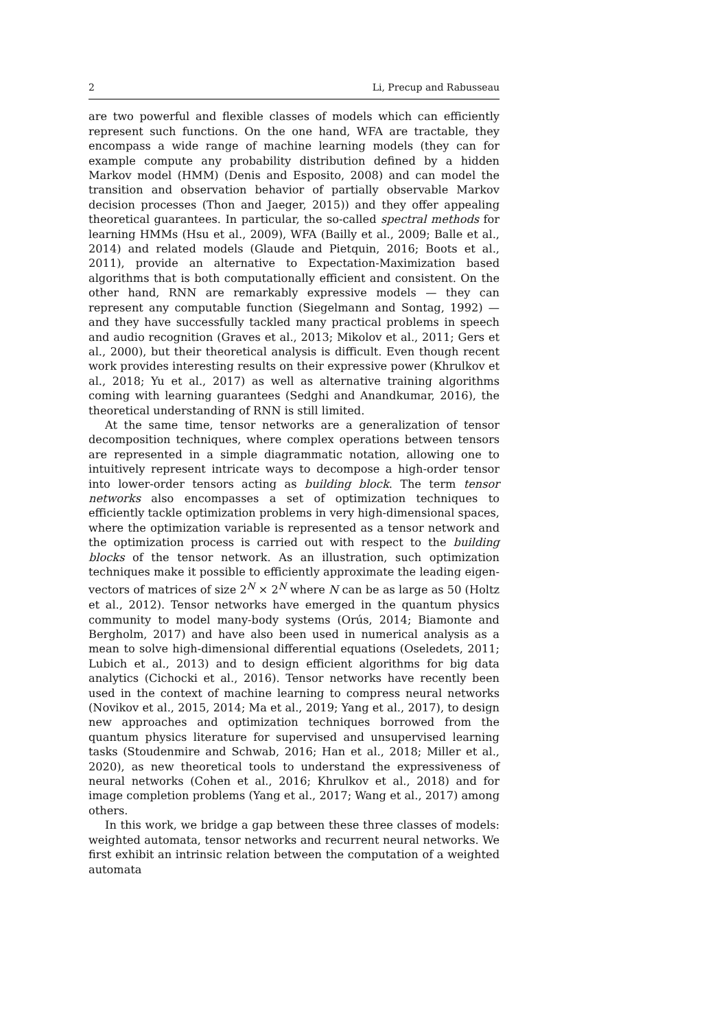2 Li, Precup and Rabusseau
are two powerful and flexible classes of models which can efficiently represent such functions. On the one hand, WFA are tractable, they encompass a wide range of machine learning models (they can for example compute any probability distribution defined by a hidden Markov model (HMM) (Denis and Esposito, 2008) and can model the transition and observation behavior of partially observable Markov decision processes (Thon and Jaeger, 2015)) and they offer appealing theoretical guarantees. In particular, the so-called spectral methods for learning HMMs (Hsu et al., 2009), WFA (Bailly et al., 2009; Balle et al., 2014) and related models (Glaude and Pietquin, 2016; Boots et al., 2011), provide an alternative to Expectation-Maximization based algorithms that is both computationally efficient and consistent. On the other hand, RNN are remarkably expressive models — they can represent any computable function (Siegelmann and Sontag, 1992) — and they have successfully tackled many practical problems in speech and audio recognition (Graves et al., 2013; Mikolov et al., 2011; Gers et al., 2000), but their theoretical analysis is difficult. Even though recent work provides interesting results on their expressive power (Khrulkov et al., 2018; Yu et al., 2017) as well as alternative training algorithms coming with learning guarantees (Sedghi and Anandkumar, 2016), the theoretical understanding of RNN is still limited.
At the same time, tensor networks are a generalization of tensor decomposition techniques, where complex operations between tensors are represented in a simple diagrammatic notation, allowing one to intuitively represent intricate ways to decompose a high-order tensor into lower-order tensors acting as building block. The term tensor networks also encompasses a set of optimization techniques to efficiently tackle optimization problems in very high-dimensional spaces, where the optimization variable is represented as a tensor network and the optimization process is carried out with respect to the building blocks of the tensor network. As an illustration, such optimization techniques make it possible to efficiently approximate the leading eigen-vectors of matrices of size 2<sup>N</sup> × 2<sup>N</sup> where N can be as large as 50 (Holtz et al., 2012). Tensor networks have emerged in the quantum physics community to model many-body systems (Orús, 2014; Biamonte and Bergholm, 2017) and have also been used in numerical analysis as a mean to solve high-dimensional differential equations (Oseledets, 2011; Lubich et al., 2013) and to design efficient algorithms for big data analytics (Cichocki et al., 2016). Tensor networks have recently been used in the context of machine learning to compress neural networks (Novikov et al., 2015, 2014; Ma et al., 2019; Yang et al., 2017), to design new approaches and optimization techniques borrowed from the quantum physics literature for supervised and unsupervised learning tasks (Stoudenmire and Schwab, 2016; Han et al., 2018; Miller et al., 2020), as new theoretical tools to understand the expressiveness of neural networks (Cohen et al., 2016; Khrulkov et al., 2018) and for image completion problems (Yang et al., 2017; Wang et al., 2017) among others.
In this work, we bridge a gap between these three classes of models: weighted automata, tensor networks and recurrent neural networks. We first exhibit an intrinsic relation between the computation of a weighted automata